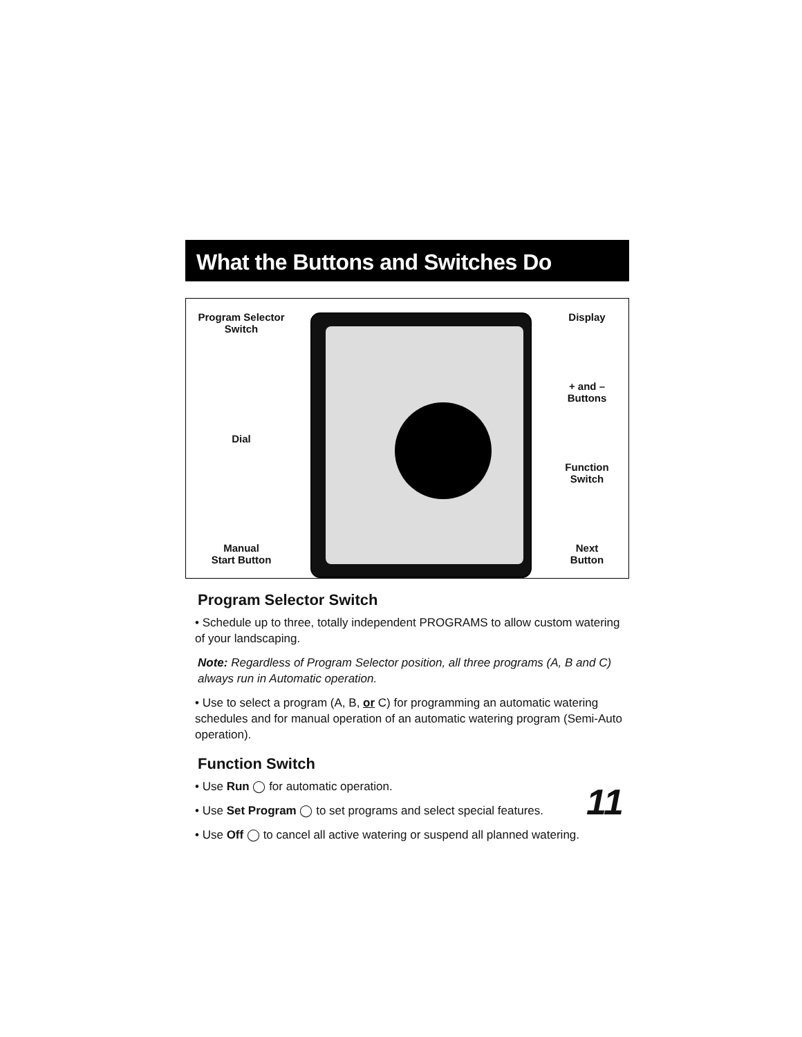What the Buttons and Switches Do
Program Selector
Switch
Dial
Manual
Start Button
Display
+ and –
Buttons
Function
Switch
Next
Button
Program Selector Switch
• Schedule up to three, totally independent PROGRAMS to allow custom watering of your landscaping.
Note: Regardless of Program Selector position, all three programs (A, B and C) always run in Automatic operation.
• Use to select a program (A, B, or C) for programming an automatic watering schedules and for manual operation of an automatic watering program (Semi-Auto operation).
Function Switch
• Use Run ◯ for automatic operation.
• Use Set Program ◯ to set programs and select special features.
• Use Off ◯ to cancel all active watering or suspend all planned watering.
11